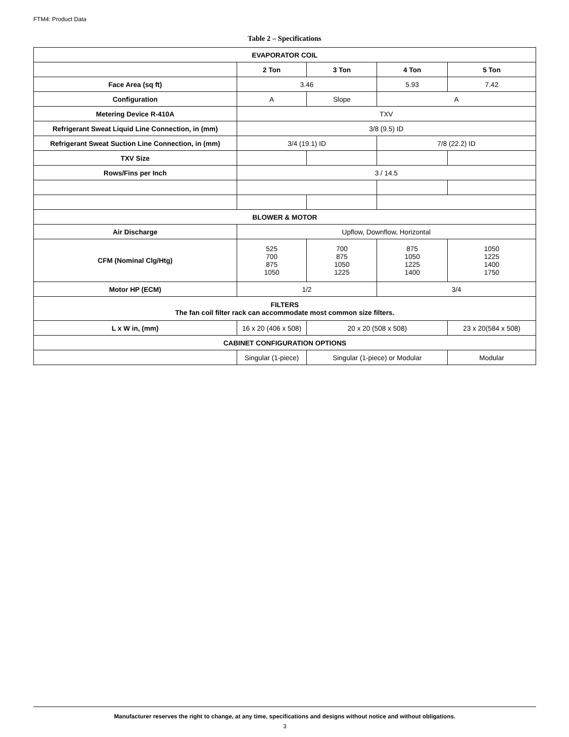FTM4: Product Data
Table 2 – Specifications
| EVAPORATOR COIL | | | | |
| --- | --- | --- | --- | --- |
| | 2 Ton | 3 Ton | 4 Ton | 5 Ton |
| Face Area (sq ft) | 3.46 | | 5.93 | 7.42 |
| Configuration | A | Slope | A | |
| Metering Device R-410A | TXV | | | |
| Refrigerant Sweat Liquid Line Connection, in (mm) | 3/8 (9.5) ID | | | |
| Refrigerant Sweat Suction Line Connection, in (mm) | 3/4 (19.1) ID | | 7/8 (22.2) ID | |
| TXV Size | | | | |
| Rows/Fins per Inch | 3 / 14.5 | | | |
| BLOWER & MOTOR | | | | |
| Air Discharge | Upflow, Downflow, Horizontal | | | |
| CFM (Nominal Clg/Htg) | 525 700 875 1050 | 700 875 1050 1225 | 875 1050 1225 1400 | 1050 1225 1400 1750 |
| Motor HP (ECM) | 1/2 | | 3/4 | |
| FILTERS The fan coil filter rack can accommodate most common size filters. | | | | |
| L x W in, (mm) | 16 x 20 (406 x 508) | 20 x 20 (508 x 508) | | 23 x 20(584 x 508) |
| CABINET CONFIGURATION OPTIONS | | | | |
| | Singular (1-piece) | Singular (1-piece) or Modular | | Modular |
Manufacturer reserves the right to change, at any time, specifications and designs without notice and without obligations.
3